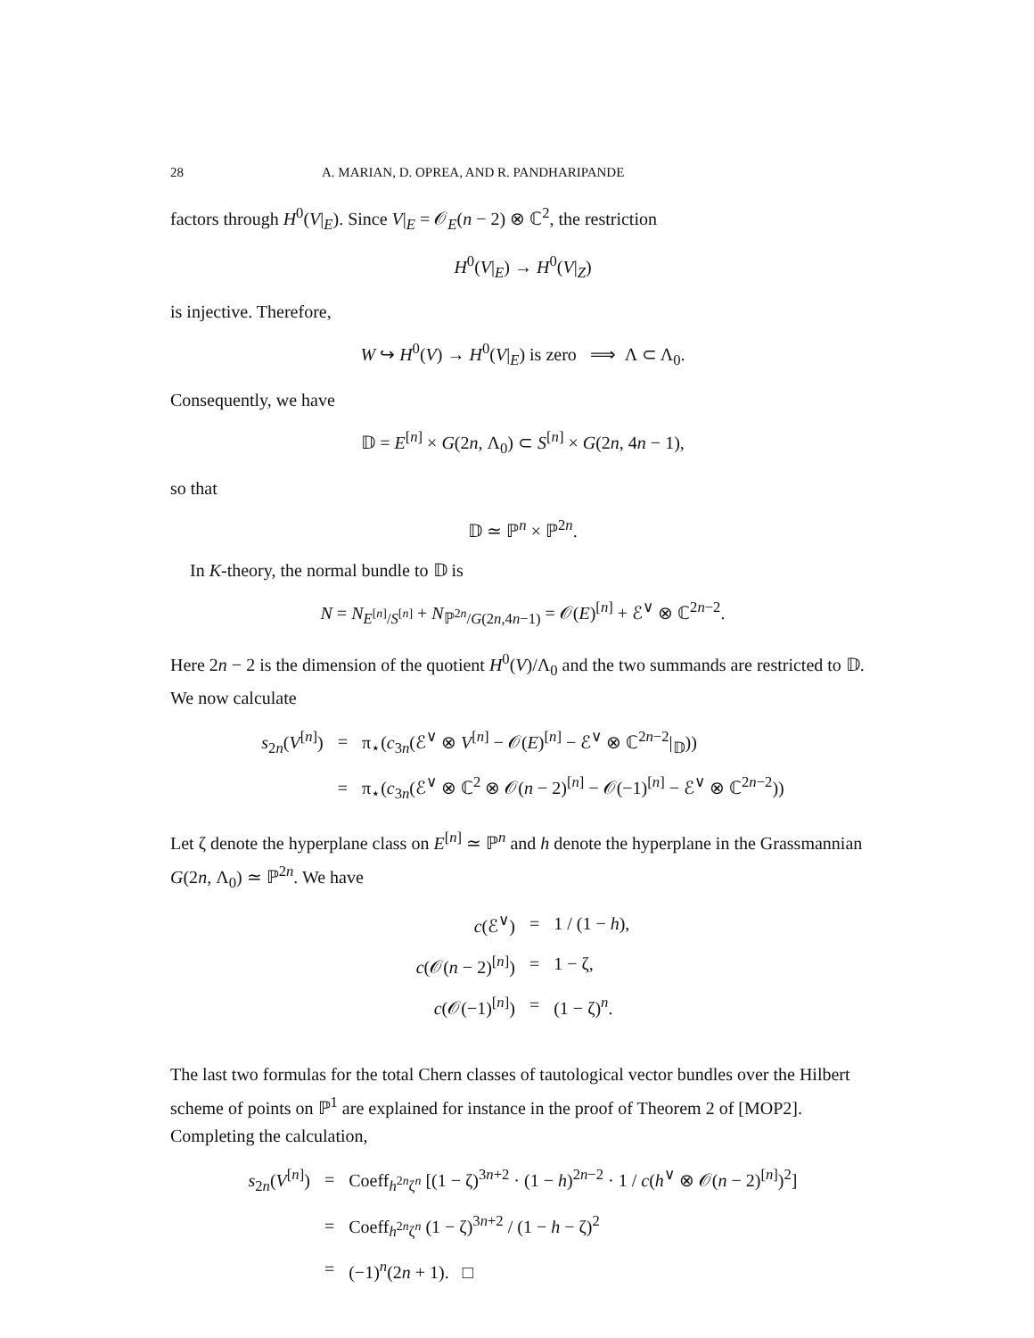28 A. MARIAN, D. OPREA, AND R. PANDHARIPANDE
factors through H<sup>0</sup>(V|<sub>E</sub>). Since V|<sub>E</sub> = 𝒪<sub>E</sub>(n − 2) ⊗ ℂ<sup>2</sup>, the restriction
H<sup>0</sup>(V|<sub>E</sub>) → H<sup>0</sup>(V|<sub>Z</sub>)
is injective. Therefore,
W ↪ H<sup>0</sup>(V) → H<sup>0</sup>(V|<sub>E</sub>) is zero ⟹ Λ ⊂ Λ<sub>0</sub>.
Consequently, we have
𝔻 = E<sup>[n]</sup> × G(2n, Λ<sub>0</sub>) ⊂ S<sup>[n]</sup> × G(2n, 4n − 1),
so that
𝔻 ≃ ℙ<sup>n</sup> × ℙ<sup>2n</sup>.
In K-theory, the normal bundle to 𝔻 is
N = N<sub>E<sup>[n]</sup>/S<sup>[n]</sup></sub> + N<sub>ℙ<sup>2n</sup>/G(2n,4n−1)</sub> = 𝒪(E)<sup>[n]</sup> + ℰ<sup>∨</sup> ⊗ ℂ<sup>2n−2</sup>.
Here 2n − 2 is the dimension of the quotient H<sup>0</sup>(V)/Λ<sub>0</sub> and the two summands are restricted to 𝔻. We now calculate
| s<sub>2n</sub>( V<sup>[n]</sup>) | = | π<sub>⋆</sub>( c<sub>3n</sub>(ℰ<sup>∨</sup> ⊗ V<sup>[n]</sup> − 𝒪( E )<sup>[n]</sup> − ℰ<sup>∨</sup> ⊗ ℂ<sup>2n−2</sup>/<sub>𝔻</sub>)) |
| | = | π<sub>⋆</sub>( c<sub>3n</sub>(ℰ<sup>∨</sup> ⊗ ℂ<sup>2</sup> ⊗ 𝒪( n − 2)<sup>[n]</sup> − 𝒪(−1)<sup>[n]</sup> − ℰ<sup>∨</sup> ⊗ ℂ<sup>2n−2</sup>)) |
Let ζ denote the hyperplane class on E<sup>[n]</sup> ≃ ℙ<sup>n</sup> and h denote the hyperplane in the Grassmannian G(2n, Λ<sub>0</sub>) ≃ ℙ<sup>2n</sup>. We have
| c (ℰ<sup>∨</sup>) | = | 1 / (1 − h ), |
| c (𝒪( n − 2)<sup>[n]</sup>) | = | 1 − ζ, |
| c (𝒪(−1)<sup>[n]</sup>) | = | (1 − ζ)<sup>n</sup>. |
The last two formulas for the total Chern classes of tautological vector bundles over the Hilbert scheme of points on ℙ<sup>1</sup> are explained for instance in the proof of Theorem 2 of [MOP2]. Completing the calculation,
| s<sub>2n</sub>( V<sup>[n]</sup>) | = | Coeff<sub>h<sup>2n</sup>ζ<sup>n</sup></sub> [(1 − ζ)<sup>3n+2</sup> · (1 − h )<sup>2n−2</sup> · 1 / c ( h<sup>∨</sup> ⊗ 𝒪( n − 2)<sup>[n]</sup>)<sup>2</sup>] |
| | = | Coeff<sub>h<sup>2n</sup>ζ<sup>n</sup></sub> (1 − ζ)<sup>3n+2</sup> / (1 − h − ζ)<sup>2</sup> |
| | = | (−1)<sup>n</sup>(2 n + 1). □ |